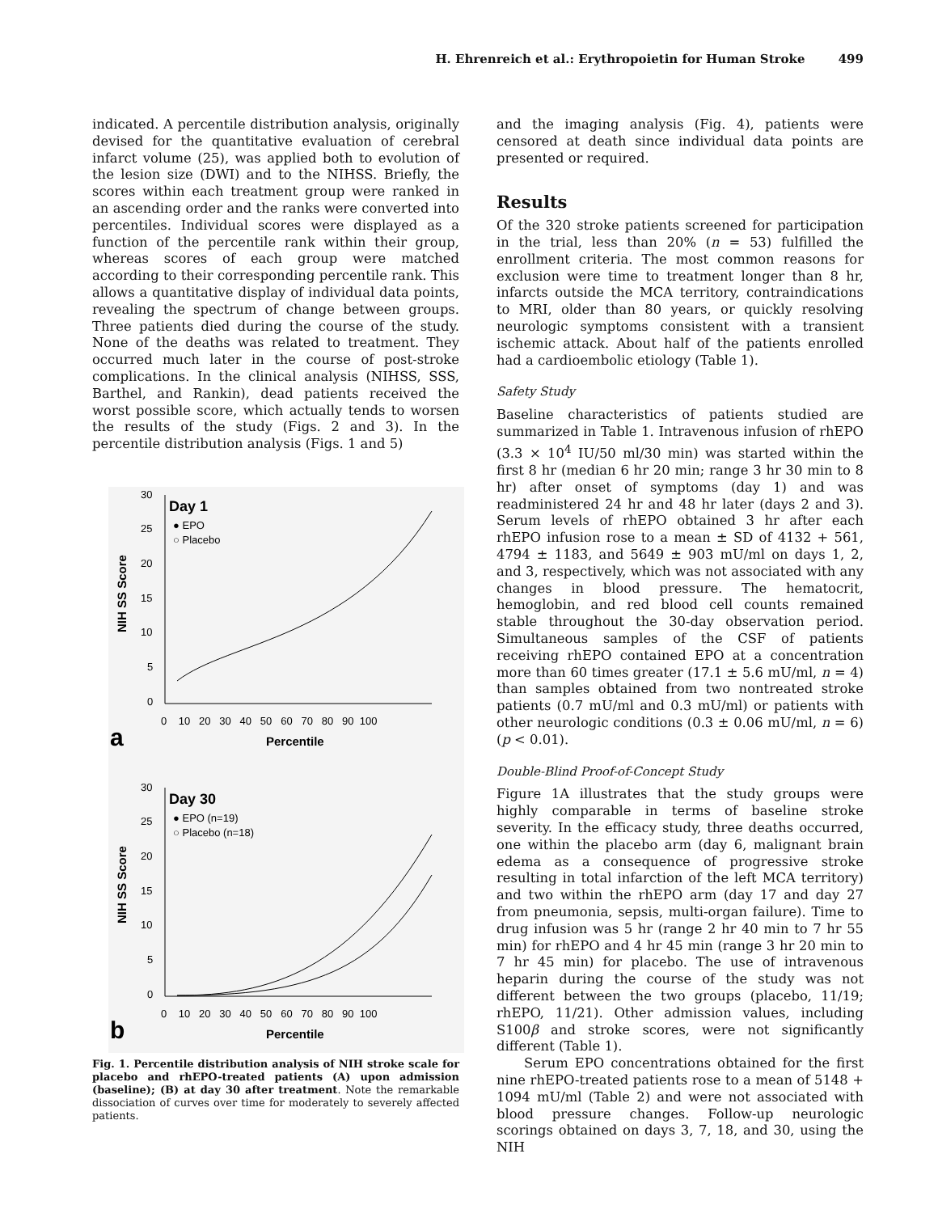H. Ehrenreich et al.: Erythropoietin for Human Stroke 499
indicated. A percentile distribution analysis, originally devised for the quantitative evaluation of cerebral infarct volume (25), was applied both to evolution of the lesion size (DWI) and to the NIHSS. Briefly, the scores within each treatment group were ranked in an ascending order and the ranks were converted into percentiles. Individual scores were displayed as a function of the percentile rank within their group, whereas scores of each group were matched according to their corresponding percentile rank. This allows a quantitative display of individual data points, revealing the spectrum of change between groups. Three patients died during the course of the study. None of the deaths was related to treatment. They occurred much later in the course of post-stroke complications. In the clinical analysis (NIHSS, SSS, Barthel, and Rankin), dead patients received the worst possible score, which actually tends to worsen the results of the study (Figs. 2 and 3). In the percentile distribution analysis (Figs. 1 and 5)
Day 1
● EPO
○ Placebo
30
25
20
15
10
5
0
NIH SS Score
0 10 20 30 40 50 60 70 80 90 100
a
Percentile
Day 30
● EPO (n=19)
○ Placebo (n=18)
30
25
20
15
10
5
0
NIH SS Score
0 10 20 30 40 50 60 70 80 90 100
b
Percentile
Fig. 1. Percentile distribution analysis of NIH stroke scale for placebo and rhEPO-treated patients (A) upon admission (baseline); (B) at day 30 after treatment. Note the remarkable dissociation of curves over time for moderately to severely affected patients.
and the imaging analysis (Fig. 4), patients were censored at death since individual data points are presented or required.
Results
Of the 320 stroke patients screened for participation in the trial, less than 20% (n = 53) fulfilled the enrollment criteria. The most common reasons for exclusion were time to treatment longer than 8 hr, infarcts outside the MCA territory, contraindications to MRI, older than 80 years, or quickly resolving neurologic symptoms consistent with a transient ischemic attack. About half of the patients enrolled had a cardioembolic etiology (Table 1).
Safety Study
Baseline characteristics of patients studied are summarized in Table 1. Intravenous infusion of rhEPO (3.3 × 10<sup>4</sup> IU/50 ml/30 min) was started within the first 8 hr (median 6 hr 20 min; range 3 hr 30 min to 8 hr) after onset of symptoms (day 1) and was readministered 24 hr and 48 hr later (days 2 and 3). Serum levels of rhEPO obtained 3 hr after each rhEPO infusion rose to a mean ± SD of 4132 + 561, 4794 ± 1183, and 5649 ± 903 mU/ml on days 1, 2, and 3, respectively, which was not associated with any changes in blood pressure. The hematocrit, hemoglobin, and red blood cell counts remained stable throughout the 30-day observation period. Simultaneous samples of the CSF of patients receiving rhEPO contained EPO at a concentration more than 60 times greater (17.1 ± 5.6 mU/ml, n = 4) than samples obtained from two nontreated stroke patients (0.7 mU/ml and 0.3 mU/ml) or patients with other neurologic conditions (0.3 ± 0.06 mU/ml, n = 6) (p < 0.01).
Double-Blind Proof-of-Concept Study
Figure 1A illustrates that the study groups were highly comparable in terms of baseline stroke severity. In the efficacy study, three deaths occurred, one within the placebo arm (day 6, malignant brain edema as a consequence of progressive stroke resulting in total infarction of the left MCA territory) and two within the rhEPO arm (day 17 and day 27 from pneumonia, sepsis, multi-organ failure). Time to drug infusion was 5 hr (range 2 hr 40 min to 7 hr 55 min) for rhEPO and 4 hr 45 min (range 3 hr 20 min to 7 hr 45 min) for placebo. The use of intravenous heparin during the course of the study was not different between the two groups (placebo, 11/19; rhEPO, 11/21). Other admission values, including S100β and stroke scores, were not significantly different (Table 1).
Serum EPO concentrations obtained for the first nine rhEPO-treated patients rose to a mean of 5148 + 1094 mU/ml (Table 2) and were not associated with blood pressure changes. Follow-up neurologic scorings obtained on days 3, 7, 18, and 30, using the NIH